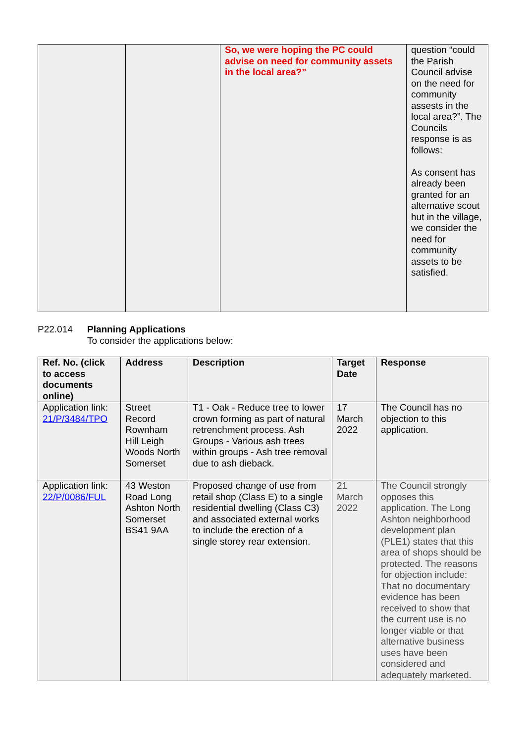| | | So, we were hoping the PC could advise on need for community assets in the local area?” | question “could the Parish Council advise on the need for community assests in the local area?”. The Councils response is as follows: As consent has already been granted for an alternative scout hut in the village, we consider the need for community assets to be satisfied. |
P22.014 Planning Applications
To consider the applications below:
| Ref. No. (click to access documents online) | Address | Description | Target Date | Response |
| --- | --- | --- | --- | --- |
| Application link: 21/P/3484/TPO | Street Record Rownham Hill Leigh Woods North Somerset | T1 - Oak - Reduce tree to lower crown forming as part of natural retrenchment process. Ash Groups - Various ash trees within groups - Ash tree removal due to ash dieback. | 17 March 2022 | The Council has no objection to this application. |
| Application link: 22/P/0086/FUL | 43 Weston Road Long Ashton North Somerset BS41 9AA | Proposed change of use from retail shop (Class E) to a single residential dwelling (Class C3) and associated external works to include the erection of a single storey rear extension. | 21 March 2022 | The Council strongly opposes this application. The Long Ashton neighborhood development plan (PLE1) states that this area of shops should be protected. The reasons for objection include: That no documentary evidence has been received to show that the current use is no longer viable or that alternative business uses have been considered and adequately marketed. |